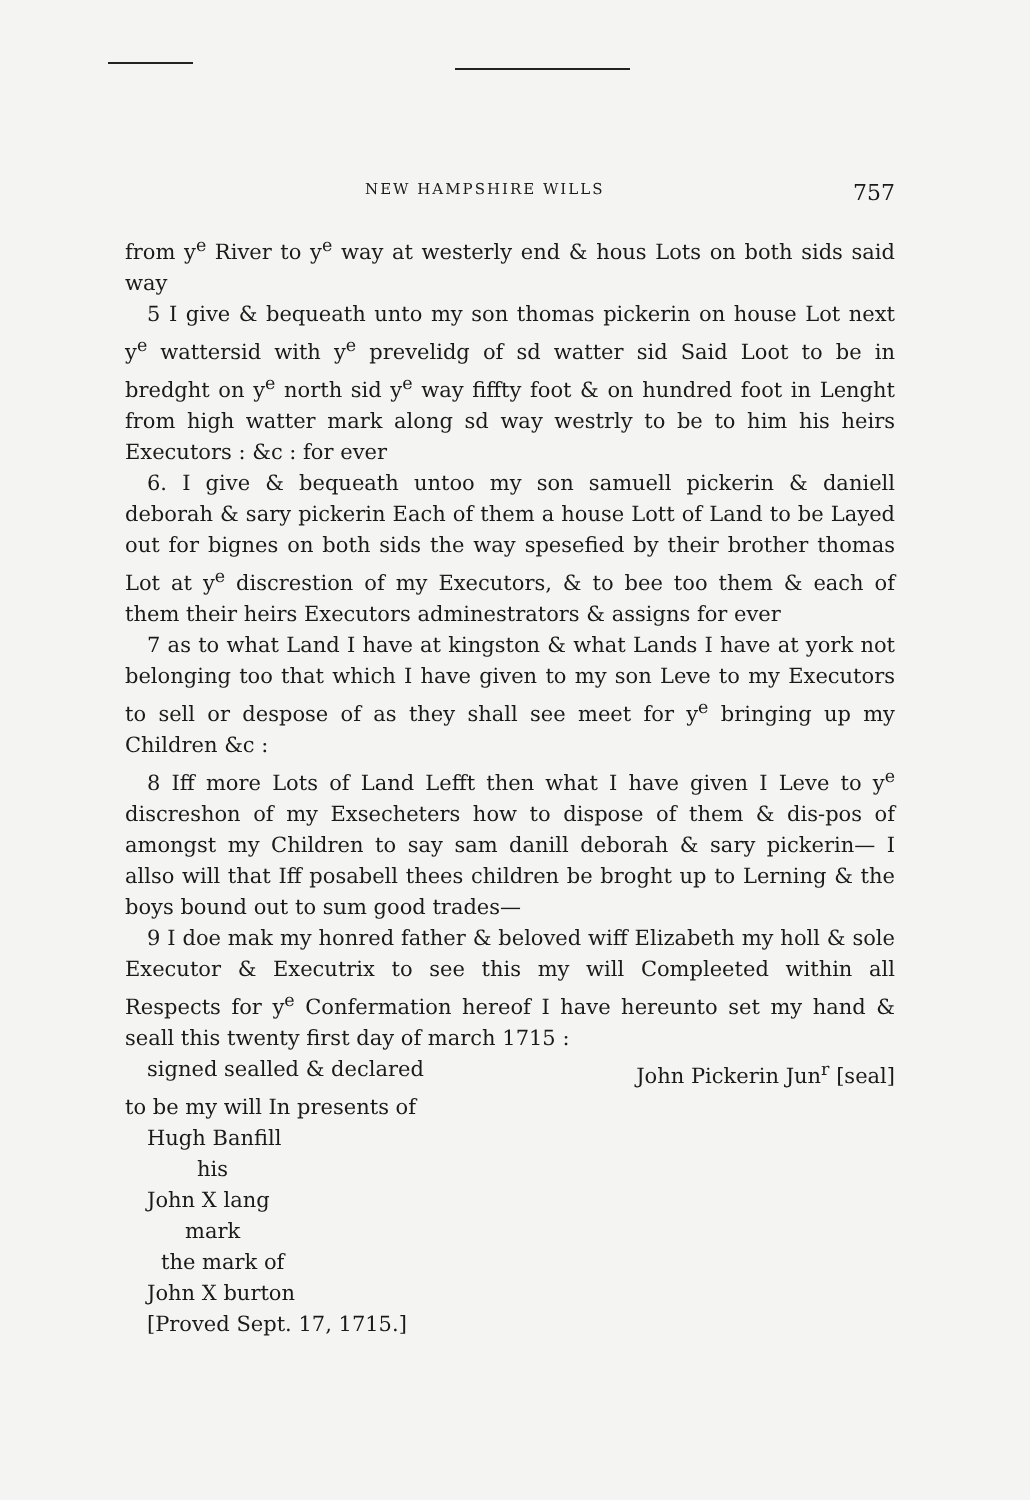NEW HAMPSHIRE WILLS 757
from y<sup>e</sup> River to y<sup>e</sup> way at westerly end & hous Lots on both sids said way
5 I give & bequeath unto my son thomas pickerin on house Lot next y<sup>e</sup> wattersid with y<sup>e</sup> prevelidg of sd watter sid Said Loot to be in bredght on y<sup>e</sup> north sid y<sup>e</sup> way fiffty foot & on hundred foot in Lenght from high watter mark along sd way westrly to be to him his heirs Executors : &c : for ever
6. I give & bequeath untoo my son samuell pickerin & daniell deborah & sary pickerin Each of them a house Lott of Land to be Layed out for bignes on both sids the way spesefied by their brother thomas Lot at y<sup>e</sup> discrestion of my Executors, & to bee too them & each of them their heirs Executors adminestrators & assigns for ever
7 as to what Land I have at kingston & what Lands I have at york not belonging too that which I have given to my son Leve to my Executors to sell or despose of as they shall see meet for y<sup>e</sup> bringing up my Children &c :
8 Iff more Lots of Land Lefft then what I have given I Leve to y<sup>e</sup> discreshon of my Exsecheters how to dispose of them & dis-pos of amongst my Children to say sam danill deborah & sary pickerin— I allso will that Iff posabell thees children be broght up to Lerning & the boys bound out to sum good trades—
9 I doe mak my honred father & beloved wiff Elizabeth my holl & sole Executor & Executrix to see this my will Compleeted within all Respects for y<sup>e</sup> Confermation hereof I have hereunto set my hand & seall this twenty first day of march 1715 :
signed sealled & declared John Pickerin Jun<sup>r</sup> [seal]
to be my will In presents of
Hugh Banfill
his
John X lang
mark
the mark of
John X burton
[Proved Sept. 17, 1715.]